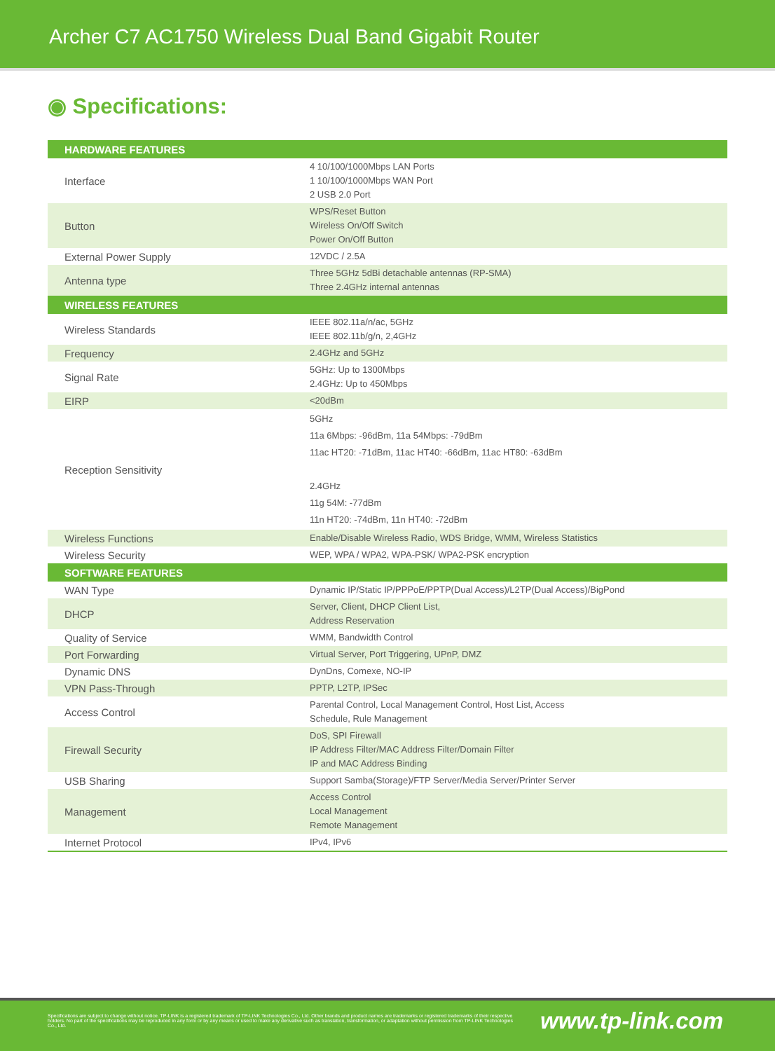Archer C7 AC1750 Wireless Dual Band Gigabit Router
◉ Specifications:
| HARDWARE FEATURES | |
| --- | --- |
| Interface | 4 10/100/1000Mbps LAN Ports 1 10/100/1000Mbps WAN Port 2 USB 2.0 Port |
| Button | WPS/Reset Button Wireless On/Off Switch Power On/Off Button |
| External Power Supply | 12VDC / 2.5A |
| Antenna type | Three 5GHz 5dBi detachable antennas (RP-SMA) Three 2.4GHz internal antennas |
| WIRELESS FEATURES | |
| Wireless Standards | IEEE 802.11a/n/ac, 5GHz IEEE 802.11b/g/n, 2,4GHz |
| Frequency | 2.4GHz and 5GHz |
| Signal Rate | 5GHz: Up to 1300Mbps 2.4GHz: Up to 450Mbps |
| EIRP | <20dBm |
| Reception Sensitivity | 5GHz 11a 6Mbps: -96dBm, 11a 54Mbps: -79dBm 11ac HT20: -71dBm, 11ac HT40: -66dBm, 11ac HT80: -63dBm 2.4GHz 11g 54M: -77dBm 11n HT20: -74dBm, 11n HT40: -72dBm |
| Wireless Functions | Enable/Disable Wireless Radio, WDS Bridge, WMM, Wireless Statistics |
| Wireless Security | WEP, WPA / WPA2, WPA-PSK/ WPA2-PSK encryption |
| SOFTWARE FEATURES | |
| WAN Type | Dynamic IP/Static IP/PPPoE/PPTP(Dual Access)/L2TP(Dual Access)/BigPond |
| DHCP | Server, Client, DHCP Client List, Address Reservation |
| Quality of Service | WMM, Bandwidth Control |
| Port Forwarding | Virtual Server, Port Triggering, UPnP, DMZ |
| Dynamic DNS | DynDns, Comexe, NO-IP |
| VPN Pass-Through | PPTP, L2TP, IPSec |
| Access Control | Parental Control, Local Management Control, Host List, Access Schedule, Rule Management |
| Firewall Security | DoS, SPI Firewall IP Address Filter/MAC Address Filter/Domain Filter IP and MAC Address Binding |
| USB Sharing | Support Samba(Storage)/FTP Server/Media Server/Printer Server |
| Management | Access Control Local Management Remote Management |
| Internet Protocol | IPv4, IPv6 |
Specifications are subject to change without notice. TP-LINK is a registered trademark of TP-LINK Technologies Co., Ltd. Other brands and product names are trademarks or registered trademarks of their respective holders. No part of the specifications may be reproduced in any form or by any means or used to make any derivative such as translation, transformation, or adaptation without permission from TP-LINK Technologies Co., Ltd.
www.tp-link.com